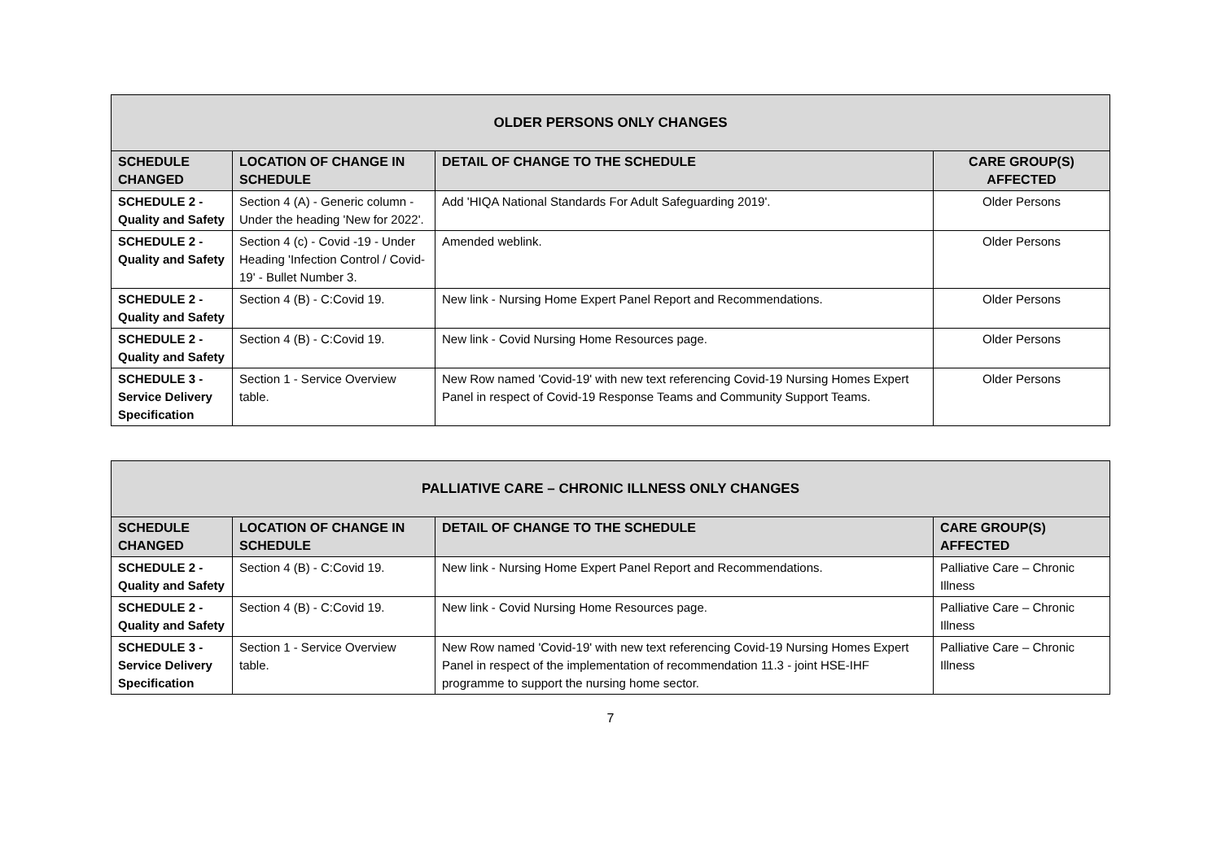| OLDER PERSONS ONLY CHANGES | | | |
| --- | --- | --- | --- |
| SCHEDULE CHANGED | LOCATION OF CHANGE IN SCHEDULE | DETAIL OF CHANGE TO THE SCHEDULE | CARE GROUP(S) AFFECTED |
| SCHEDULE 2 - Quality and Safety | Section 4 (A) - Generic column - Under the heading 'New for 2022'. | Add 'HIQA National Standards For Adult Safeguarding 2019'. | Older Persons |
| SCHEDULE 2 - Quality and Safety | Section 4 (c) - Covid -19 - Under Heading 'Infection Control / Covid-19' - Bullet Number 3. | Amended weblink. | Older Persons |
| SCHEDULE 2 - Quality and Safety | Section 4 (B) - C:Covid 19. | New link - Nursing Home Expert Panel Report and Recommendations. | Older Persons |
| SCHEDULE 2 - Quality and Safety | Section 4 (B) - C:Covid 19. | New link - Covid Nursing Home Resources page. | Older Persons |
| SCHEDULE 3 - Service Delivery Specification | Section 1 - Service Overview table. | New Row named 'Covid-19' with new text referencing Covid-19 Nursing Homes Expert Panel in respect of Covid-19 Response Teams and Community Support Teams. | Older Persons |
| PALLIATIVE CARE – CHRONIC ILLNESS ONLY CHANGES | | | |
| --- | --- | --- | --- |
| SCHEDULE CHANGED | LOCATION OF CHANGE IN SCHEDULE | DETAIL OF CHANGE TO THE SCHEDULE | CARE GROUP(S) AFFECTED |
| SCHEDULE 2 - Quality and Safety | Section 4 (B) - C:Covid 19. | New link - Nursing Home Expert Panel Report and Recommendations. | Palliative Care – Chronic Illness |
| SCHEDULE 2 - Quality and Safety | Section 4 (B) - C:Covid 19. | New link - Covid Nursing Home Resources page. | Palliative Care – Chronic Illness |
| SCHEDULE 3 - Service Delivery Specification | Section 1 - Service Overview table. | New Row named 'Covid-19' with new text referencing Covid-19 Nursing Homes Expert Panel in respect of the implementation of recommendation 11.3 - joint HSE-IHF programme to support the nursing home sector. | Palliative Care – Chronic Illness |
7